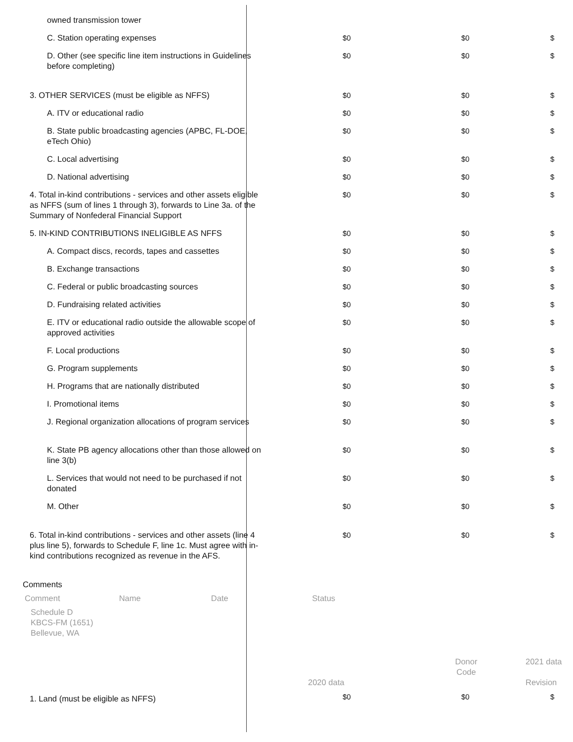| owned transmission tower | | | |
| C. Station operating expenses | $0 | $0 | $ |
| D. Other (see specific line item instructions in Guidelines before completing) | $0 | $0 | $ |
| 3. OTHER SERVICES (must be eligible as NFFS) | $0 | $0 | $ |
| A. ITV or educational radio | $0 | $0 | $ |
| B. State public broadcasting agencies (APBC, FL-DOE, eTech Ohio) | $0 | $0 | $ |
| C. Local advertising | $0 | $0 | $ |
| D. National advertising | $0 | $0 | $ |
| 4. Total in-kind contributions - services and other assets eligible as NFFS (sum of lines 1 through 3), forwards to Line 3a. of the Summary of Nonfederal Financial Support | $0 | $0 | $ |
| 5. IN-KIND CONTRIBUTIONS INELIGIBLE AS NFFS | $0 | $0 | $ |
| A. Compact discs, records, tapes and cassettes | $0 | $0 | $ |
| B. Exchange transactions | $0 | $0 | $ |
| C. Federal or public broadcasting sources | $0 | $0 | $ |
| D. Fundraising related activities | $0 | $0 | $ |
| E. ITV or educational radio outside the allowable scope of approved activities | $0 | $0 | $ |
| F. Local productions | $0 | $0 | $ |
| G. Program supplements | $0 | $0 | $ |
| H. Programs that are nationally distributed | $0 | $0 | $ |
| I. Promotional items | $0 | $0 | $ |
| J. Regional organization allocations of program services | $0 | $0 | $ |
| K. State PB agency allocations other than those allowed on line 3(b) | $0 | $0 | $ |
| L. Services that would not need to be purchased if not donated | $0 | $0 | $ |
| M. Other | $0 | $0 | $ |
| 6. Total in-kind contributions - services and other assets (line 4 plus line 5), forwards to Schedule F, line 1c. Must agree with in-kind contributions recognized as revenue in the AFS. | $0 | $0 | $ |
| Comments | | | |
| Comment Name Date Status | | | |
| Schedule D KBCS-FM (1651) Bellevue, WA | | | |
| | 2020 data | Donor Code | 2021 data Revision |
| 1. Land (must be eligible as NFFS) | $0 | $0 | $ |